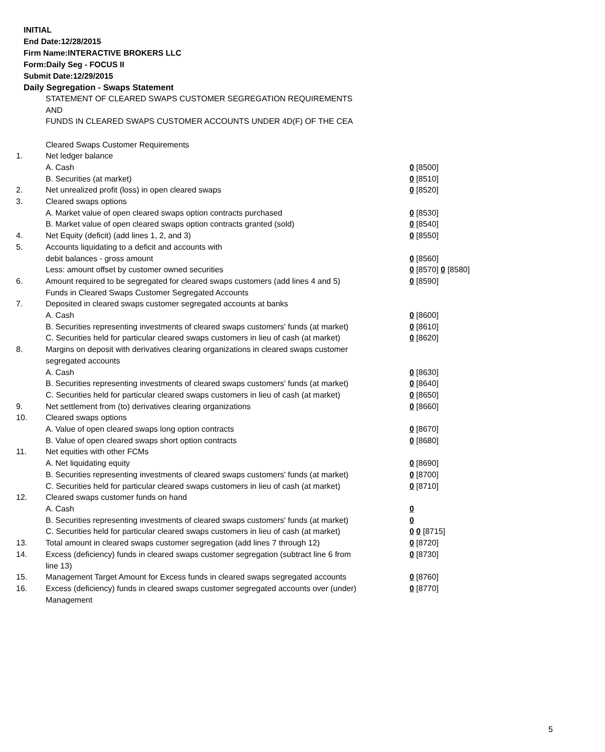INITIAL
End Date:12/28/2015
Firm Name:INTERACTIVE BROKERS LLC
Form:Daily Seg - FOCUS II
Submit Date:12/29/2015
Daily Segregation - Swaps Statement
STATEMENT OF CLEARED SWAPS CUSTOMER SEGREGATION REQUIREMENTS
AND
FUNDS IN CLEARED SWAPS CUSTOMER ACCOUNTS UNDER 4D(F) OF THE CEA
| | Cleared Swaps Customer Requirements | |
| 1. | Net ledger balance | |
| | A. Cash | 0 [8500] |
| | B. Securities (at market) | 0 [8510] |
| 2. | Net unrealized profit (loss) in open cleared swaps | 0 [8520] |
| 3. | Cleared swaps options | |
| | A. Market value of open cleared swaps option contracts purchased | 0 [8530] |
| | B. Market value of open cleared swaps option contracts granted (sold) | 0 [8540] |
| 4. | Net Equity (deficit) (add lines 1, 2, and 3) | 0 [8550] |
| 5. | Accounts liquidating to a deficit and accounts with | |
| | debit balances - gross amount | 0 [8560] |
| | Less: amount offset by customer owned securities | 0 [8570] 0 [8580] |
| 6. | Amount required to be segregated for cleared swaps customers (add lines 4 and 5) | 0 [8590] |
| | Funds in Cleared Swaps Customer Segregated Accounts | |
| 7. | Deposited in cleared swaps customer segregated accounts at banks | |
| | A. Cash | 0 [8600] |
| | B. Securities representing investments of cleared swaps customers' funds (at market) | 0 [8610] |
| | C. Securities held for particular cleared swaps customers in lieu of cash (at market) | 0 [8620] |
| 8. | Margins on deposit with derivatives clearing organizations in cleared swaps customer segregated accounts | |
| | A. Cash | 0 [8630] |
| | B. Securities representing investments of cleared swaps customers' funds (at market) | 0 [8640] |
| | C. Securities held for particular cleared swaps customers in lieu of cash (at market) | 0 [8650] |
| 9. | Net settlement from (to) derivatives clearing organizations | 0 [8660] |
| 10. | Cleared swaps options | |
| | A. Value of open cleared swaps long option contracts | 0 [8670] |
| | B. Value of open cleared swaps short option contracts | 0 [8680] |
| 11. | Net equities with other FCMs | |
| | A. Net liquidating equity | 0 [8690] |
| | B. Securities representing investments of cleared swaps customers' funds (at market) | 0 [8700] |
| | C. Securities held for particular cleared swaps customers in lieu of cash (at market) | 0 [8710] |
| 12. | Cleared swaps customer funds on hand | |
| | A. Cash | 0 |
| | B. Securities representing investments of cleared swaps customers' funds (at market) | 0 |
| | C. Securities held for particular cleared swaps customers in lieu of cash (at market) | 0 0 [8715] |
| 13. | Total amount in cleared swaps customer segregation (add lines 7 through 12) | 0 [8720] |
| 14. | Excess (deficiency) funds in cleared swaps customer segregation (subtract line 6 from line 13) | 0 [8730] |
| 15. | Management Target Amount for Excess funds in cleared swaps segregated accounts | 0 [8760] |
| 16. | Excess (deficiency) funds in cleared swaps customer segregated accounts over (under) Management | 0 [8770] |
5